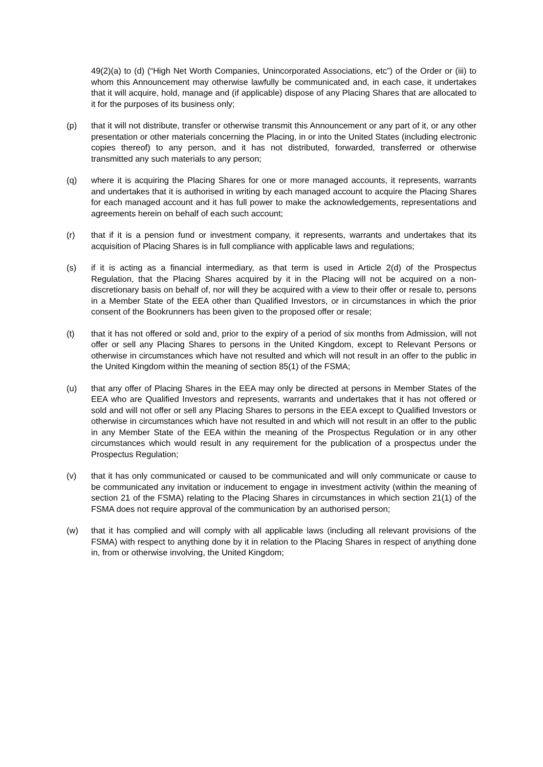49(2)(a) to (d) (“High Net Worth Companies, Unincorporated Associations, etc”) of the Order or (iii) to whom this Announcement may otherwise lawfully be communicated and, in each case, it undertakes that it will acquire, hold, manage and (if applicable) dispose of any Placing Shares that are allocated to it for the purposes of its business only;
(p) that it will not distribute, transfer or otherwise transmit this Announcement or any part of it, or any other presentation or other materials concerning the Placing, in or into the United States (including electronic copies thereof) to any person, and it has not distributed, forwarded, transferred or otherwise transmitted any such materials to any person;
(q) where it is acquiring the Placing Shares for one or more managed accounts, it represents, warrants and undertakes that it is authorised in writing by each managed account to acquire the Placing Shares for each managed account and it has full power to make the acknowledgements, representations and agreements herein on behalf of each such account;
(r) that if it is a pension fund or investment company, it represents, warrants and undertakes that its acquisition of Placing Shares is in full compliance with applicable laws and regulations;
(s) if it is acting as a financial intermediary, as that term is used in Article 2(d) of the Prospectus Regulation, that the Placing Shares acquired by it in the Placing will not be acquired on a non-discretionary basis on behalf of, nor will they be acquired with a view to their offer or resale to, persons in a Member State of the EEA other than Qualified Investors, or in circumstances in which the prior consent of the Bookrunners has been given to the proposed offer or resale;
(t) that it has not offered or sold and, prior to the expiry of a period of six months from Admission, will not offer or sell any Placing Shares to persons in the United Kingdom, except to Relevant Persons or otherwise in circumstances which have not resulted and which will not result in an offer to the public in the United Kingdom within the meaning of section 85(1) of the FSMA;
(u) that any offer of Placing Shares in the EEA may only be directed at persons in Member States of the EEA who are Qualified Investors and represents, warrants and undertakes that it has not offered or sold and will not offer or sell any Placing Shares to persons in the EEA except to Qualified Investors or otherwise in circumstances which have not resulted in and which will not result in an offer to the public in any Member State of the EEA within the meaning of the Prospectus Regulation or in any other circumstances which would result in any requirement for the publication of a prospectus under the Prospectus Regulation;
(v) that it has only communicated or caused to be communicated and will only communicate or cause to be communicated any invitation or inducement to engage in investment activity (within the meaning of section 21 of the FSMA) relating to the Placing Shares in circumstances in which section 21(1) of the FSMA does not require approval of the communication by an authorised person;
(w) that it has complied and will comply with all applicable laws (including all relevant provisions of the FSMA) with respect to anything done by it in relation to the Placing Shares in respect of anything done in, from or otherwise involving, the United Kingdom;